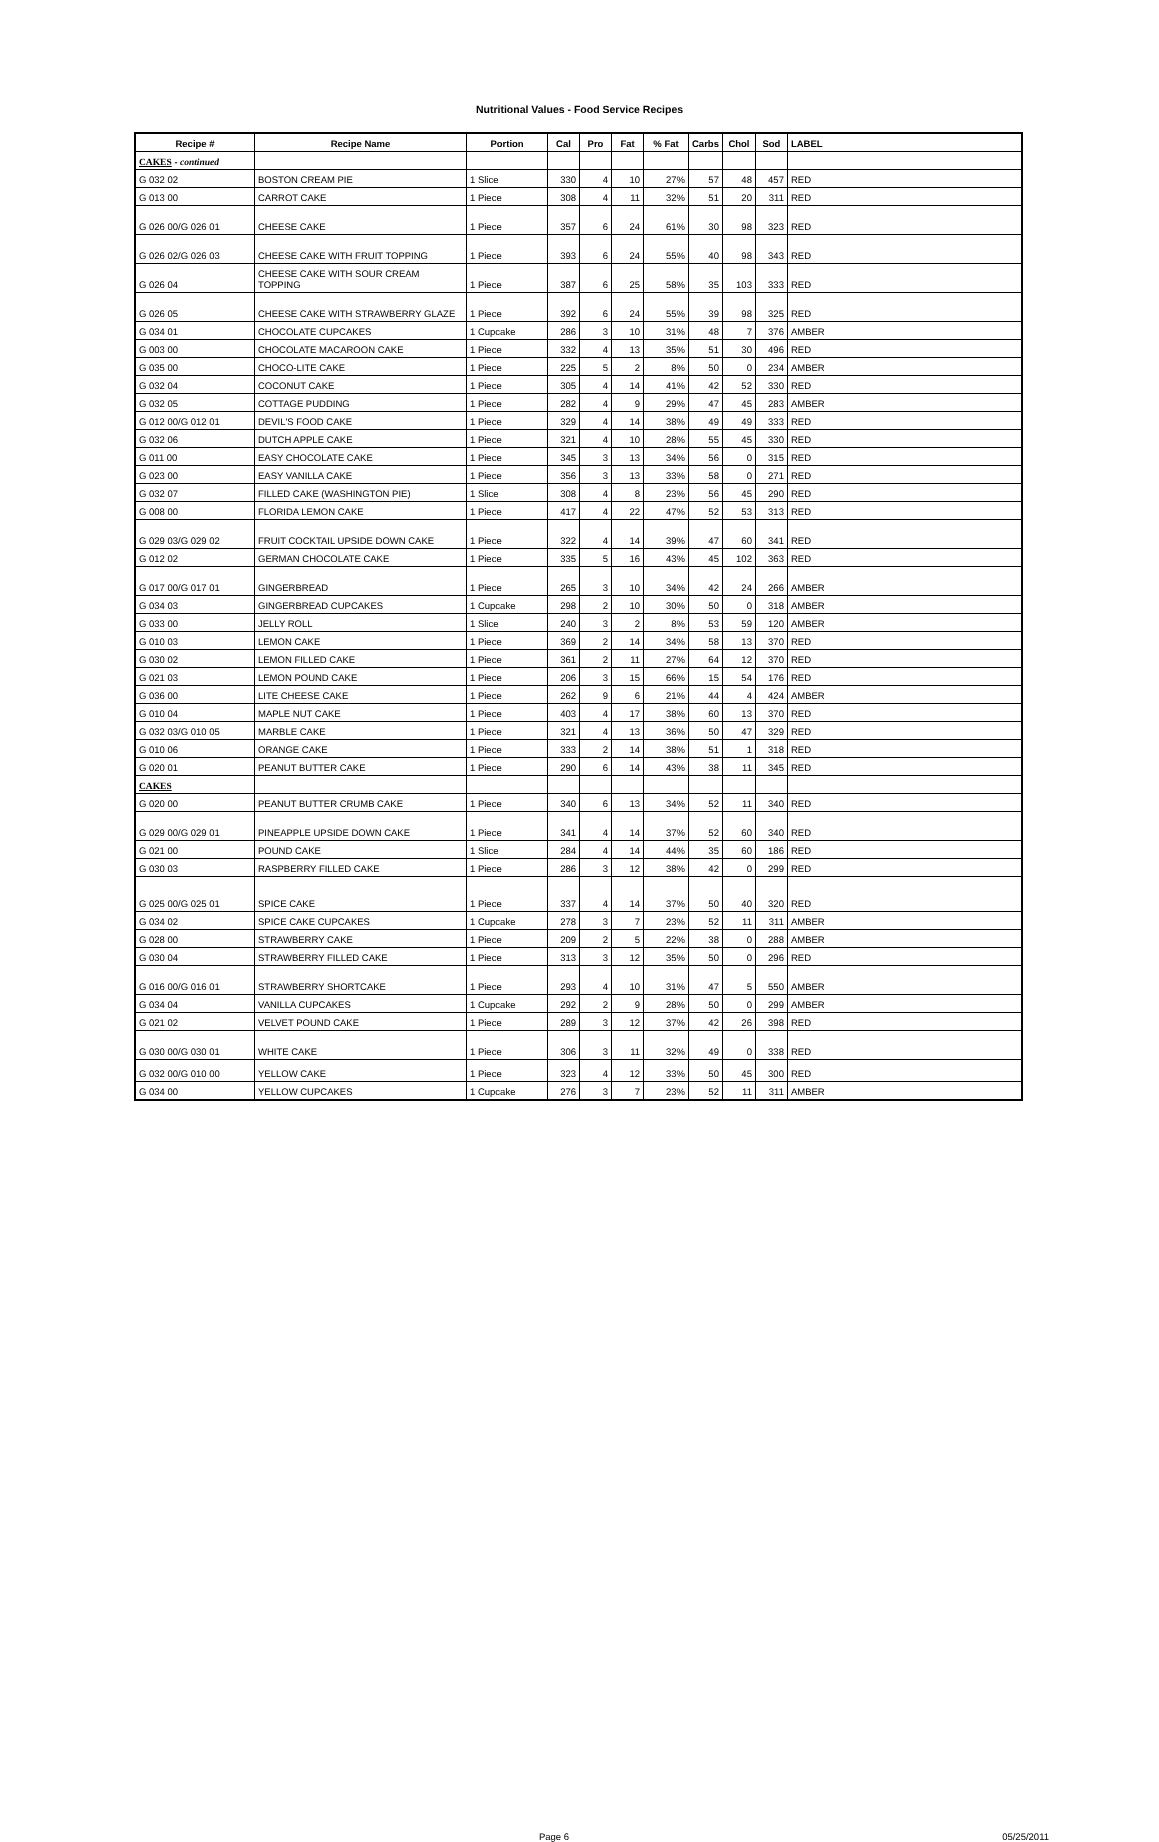Nutritional Values - Food Service Recipes
| Recipe # | Recipe Name | Portion | Cal | Pro | Fat | % Fat | Carbs | Chol | Sod | LABEL |
| --- | --- | --- | --- | --- | --- | --- | --- | --- | --- | --- |
| CAKES - continued | | | | | | | | | | |
| G 032 02 | BOSTON CREAM PIE | 1 Slice | 330 | 4 | 10 | 27% | 57 | 48 | 457 | RED |
| G 013 00 | CARROT CAKE | 1 Piece | 308 | 4 | 11 | 32% | 51 | 20 | 311 | RED |
| G 026 00/G 026 01 | CHEESE CAKE | 1 Piece | 357 | 6 | 24 | 61% | 30 | 98 | 323 | RED |
| G 026 02/G 026 03 | CHEESE CAKE WITH FRUIT TOPPING | 1 Piece | 393 | 6 | 24 | 55% | 40 | 98 | 343 | RED |
| G 026 04 | CHEESE CAKE WITH SOUR CREAM TOPPING | 1 Piece | 387 | 6 | 25 | 58% | 35 | 103 | 333 | RED |
| G 026 05 | CHEESE CAKE WITH STRAWBERRY GLAZE | 1 Piece | 392 | 6 | 24 | 55% | 39 | 98 | 325 | RED |
| G 034 01 | CHOCOLATE CUPCAKES | 1 Cupcake | 286 | 3 | 10 | 31% | 48 | 7 | 376 | AMBER |
| G 003 00 | CHOCOLATE MACAROON CAKE | 1 Piece | 332 | 4 | 13 | 35% | 51 | 30 | 496 | RED |
| G 035 00 | CHOCO-LITE CAKE | 1 Piece | 225 | 5 | 2 | 8% | 50 | 0 | 234 | AMBER |
| G 032 04 | COCONUT CAKE | 1 Piece | 305 | 4 | 14 | 41% | 42 | 52 | 330 | RED |
| G 032 05 | COTTAGE PUDDING | 1 Piece | 282 | 4 | 9 | 29% | 47 | 45 | 283 | AMBER |
| G 012 00/G 012 01 | DEVIL'S FOOD CAKE | 1 Piece | 329 | 4 | 14 | 38% | 49 | 49 | 333 | RED |
| G 032 06 | DUTCH APPLE CAKE | 1 Piece | 321 | 4 | 10 | 28% | 55 | 45 | 330 | RED |
| G 011 00 | EASY CHOCOLATE CAKE | 1 Piece | 345 | 3 | 13 | 34% | 56 | 0 | 315 | RED |
| G 023 00 | EASY VANILLA CAKE | 1 Piece | 356 | 3 | 13 | 33% | 58 | 0 | 271 | RED |
| G 032 07 | FILLED CAKE (WASHINGTON PIE) | 1 Slice | 308 | 4 | 8 | 23% | 56 | 45 | 290 | RED |
| G 008 00 | FLORIDA LEMON CAKE | 1 Piece | 417 | 4 | 22 | 47% | 52 | 53 | 313 | RED |
| G 029 03/G 029 02 | FRUIT COCKTAIL UPSIDE DOWN CAKE | 1 Piece | 322 | 4 | 14 | 39% | 47 | 60 | 341 | RED |
| G 012 02 | GERMAN CHOCOLATE CAKE | 1 Piece | 335 | 5 | 16 | 43% | 45 | 102 | 363 | RED |
| G 017 00/G 017 01 | GINGERBREAD | 1 Piece | 265 | 3 | 10 | 34% | 42 | 24 | 266 | AMBER |
| G 034 03 | GINGERBREAD CUPCAKES | 1 Cupcake | 298 | 2 | 10 | 30% | 50 | 0 | 318 | AMBER |
| G 033 00 | JELLY ROLL | 1 Slice | 240 | 3 | 2 | 8% | 53 | 59 | 120 | AMBER |
| G 010 03 | LEMON CAKE | 1 Piece | 369 | 2 | 14 | 34% | 58 | 13 | 370 | RED |
| G 030 02 | LEMON FILLED CAKE | 1 Piece | 361 | 2 | 11 | 27% | 64 | 12 | 370 | RED |
| G 021 03 | LEMON POUND CAKE | 1 Piece | 206 | 3 | 15 | 66% | 15 | 54 | 176 | RED |
| G 036 00 | LITE CHEESE CAKE | 1 Piece | 262 | 9 | 6 | 21% | 44 | 4 | 424 | AMBER |
| G 010 04 | MAPLE NUT CAKE | 1 Piece | 403 | 4 | 17 | 38% | 60 | 13 | 370 | RED |
| G 032 03/G 010 05 | MARBLE CAKE | 1 Piece | 321 | 4 | 13 | 36% | 50 | 47 | 329 | RED |
| G 010 06 | ORANGE CAKE | 1 Piece | 333 | 2 | 14 | 38% | 51 | 1 | 318 | RED |
| G 020 01 | PEANUT BUTTER CAKE | 1 Piece | 290 | 6 | 14 | 43% | 38 | 11 | 345 | RED |
| CAKES | | | | | | | | | | |
| G 020 00 | PEANUT BUTTER CRUMB CAKE | 1 Piece | 340 | 6 | 13 | 34% | 52 | 11 | 340 | RED |
| G 029 00/G 029 01 | PINEAPPLE UPSIDE DOWN CAKE | 1 Piece | 341 | 4 | 14 | 37% | 52 | 60 | 340 | RED |
| G 021 00 | POUND CAKE | 1 Slice | 284 | 4 | 14 | 44% | 35 | 60 | 186 | RED |
| G 030 03 | RASPBERRY FILLED CAKE | 1 Piece | 286 | 3 | 12 | 38% | 42 | 0 | 299 | RED |
| G 025 00/G 025 01 | SPICE CAKE | 1 Piece | 337 | 4 | 14 | 37% | 50 | 40 | 320 | RED |
| G 034 02 | SPICE CAKE CUPCAKES | 1 Cupcake | 278 | 3 | 7 | 23% | 52 | 11 | 311 | AMBER |
| G 028 00 | STRAWBERRY CAKE | 1 Piece | 209 | 2 | 5 | 22% | 38 | 0 | 288 | AMBER |
| G 030 04 | STRAWBERRY FILLED CAKE | 1 Piece | 313 | 3 | 12 | 35% | 50 | 0 | 296 | RED |
| G 016 00/G 016 01 | STRAWBERRY SHORTCAKE | 1 Piece | 293 | 4 | 10 | 31% | 47 | 5 | 550 | AMBER |
| G 034 04 | VANILLA CUPCAKES | 1 Cupcake | 292 | 2 | 9 | 28% | 50 | 0 | 299 | AMBER |
| G 021 02 | VELVET POUND CAKE | 1 Piece | 289 | 3 | 12 | 37% | 42 | 26 | 398 | RED |
| G 030 00/G 030 01 | WHITE CAKE | 1 Piece | 306 | 3 | 11 | 32% | 49 | 0 | 338 | RED |
| G 032 00/G 010 00 | YELLOW CAKE | 1 Piece | 323 | 4 | 12 | 33% | 50 | 45 | 300 | RED |
| G 034 00 | YELLOW CUPCAKES | 1 Cupcake | 276 | 3 | 7 | 23% | 52 | 11 | 311 | AMBER |
Page 6 05/25/2011